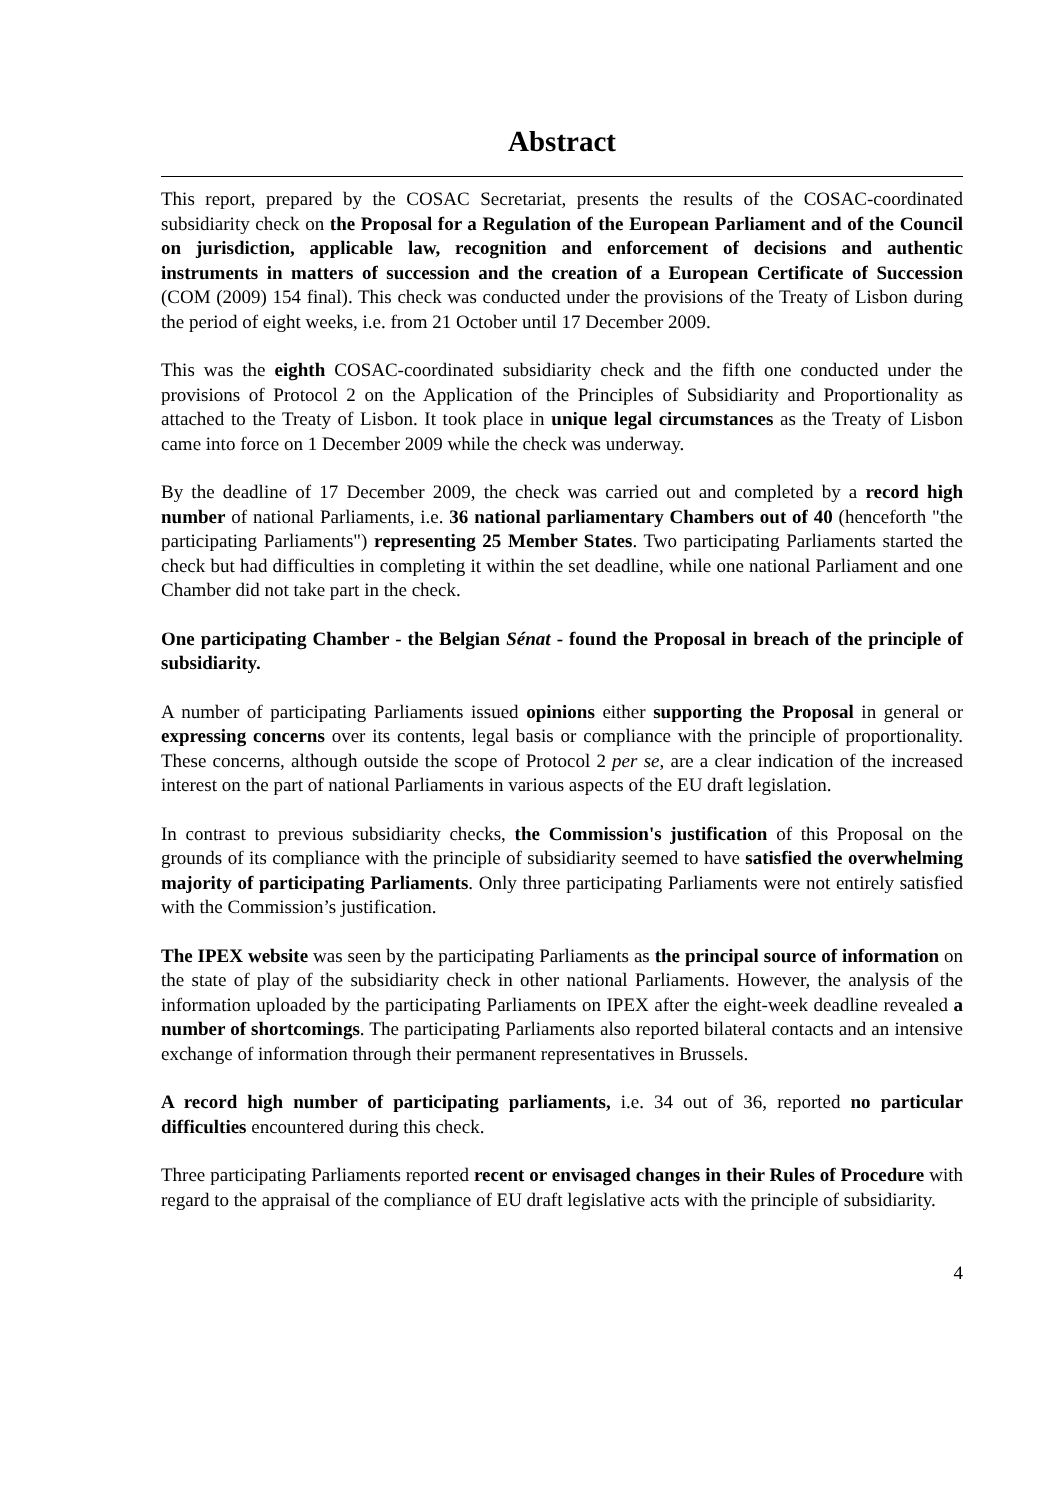Abstract
This report, prepared by the COSAC Secretariat, presents the results of the COSAC-coordinated subsidiarity check on the Proposal for a Regulation of the European Parliament and of the Council on jurisdiction, applicable law, recognition and enforcement of decisions and authentic instruments in matters of succession and the creation of a European Certificate of Succession (COM (2009) 154 final). This check was conducted under the provisions of the Treaty of Lisbon during the period of eight weeks, i.e. from 21 October until 17 December 2009.
This was the eighth COSAC-coordinated subsidiarity check and the fifth one conducted under the provisions of Protocol 2 on the Application of the Principles of Subsidiarity and Proportionality as attached to the Treaty of Lisbon. It took place in unique legal circumstances as the Treaty of Lisbon came into force on 1 December 2009 while the check was underway.
By the deadline of 17 December 2009, the check was carried out and completed by a record high number of national Parliaments, i.e. 36 national parliamentary Chambers out of 40 (henceforth "the participating Parliaments") representing 25 Member States. Two participating Parliaments started the check but had difficulties in completing it within the set deadline, while one national Parliament and one Chamber did not take part in the check.
One participating Chamber - the Belgian Sénat - found the Proposal in breach of the principle of subsidiarity.
A number of participating Parliaments issued opinions either supporting the Proposal in general or expressing concerns over its contents, legal basis or compliance with the principle of proportionality. These concerns, although outside the scope of Protocol 2 per se, are a clear indication of the increased interest on the part of national Parliaments in various aspects of the EU draft legislation.
In contrast to previous subsidiarity checks, the Commission's justification of this Proposal on the grounds of its compliance with the principle of subsidiarity seemed to have satisfied the overwhelming majority of participating Parliaments. Only three participating Parliaments were not entirely satisfied with the Commission’s justification.
The IPEX website was seen by the participating Parliaments as the principal source of information on the state of play of the subsidiarity check in other national Parliaments. However, the analysis of the information uploaded by the participating Parliaments on IPEX after the eight-week deadline revealed a number of shortcomings. The participating Parliaments also reported bilateral contacts and an intensive exchange of information through their permanent representatives in Brussels.
A record high number of participating parliaments, i.e. 34 out of 36, reported no particular difficulties encountered during this check.
Three participating Parliaments reported recent or envisaged changes in their Rules of Procedure with regard to the appraisal of the compliance of EU draft legislative acts with the principle of subsidiarity.
4